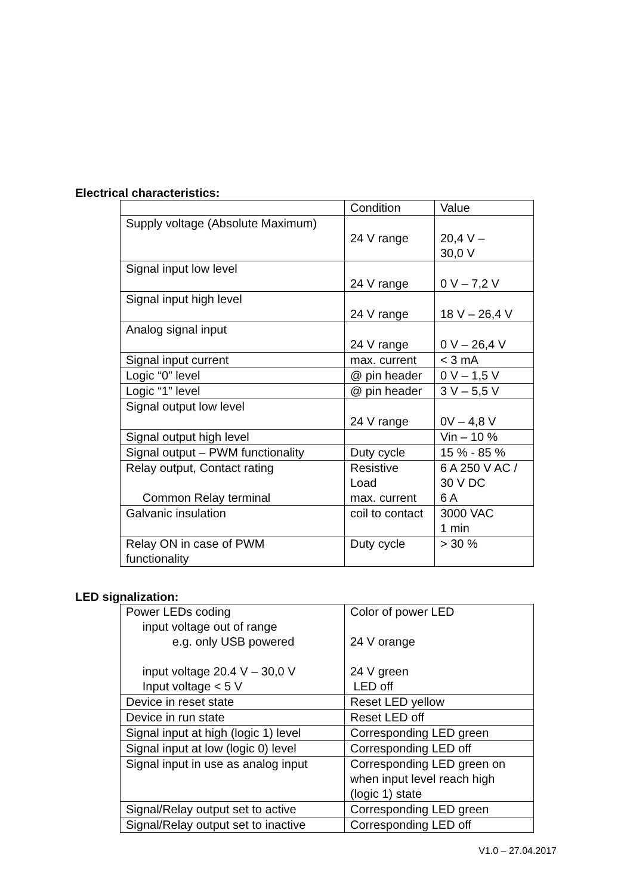Electrical characteristics:
| | Condition | Value |
| Supply voltage (Absolute Maximum) | 24 V range | 20,4 V – 30,0 V |
| Signal input low level | 24 V range | 0 V – 7,2 V |
| Signal input high level | 24 V range | 18 V – 26,4 V |
| Analog signal input | 24 V range | 0 V – 26,4 V |
| Signal input current | max. current | < 3 mA |
| Logic “0” level | @ pin header | 0 V – 1,5 V |
| Logic “1” level | @ pin header | 3 V – 5,5 V |
| Signal output low level | 24 V range | 0V – 4,8 V |
| Signal output high level | | Vin – 10 % |
| Signal output – PWM functionality | Duty cycle | 15 % - 85 % |
| Relay output, Contact rating Common Relay terminal | Resistive Load max. current | 6 A 250 V AC / 30 V DC 6 A |
| Galvanic insulation | coil to contact | 3000 VAC 1 min |
| Relay ON in case of PWM functionality | Duty cycle | > 30 % |
LED signalization:
| Power LEDs coding input voltage out of range e.g. only USB powered input voltage 20.4 V – 30,0 V Input voltage < 5 V | Color of power LED 24 V orange 24 V green LED off |
| Device in reset state | Reset LED yellow |
| Device in run state | Reset LED off |
| Signal input at high (logic 1) level | Corresponding LED green |
| Signal input at low (logic 0) level | Corresponding LED off |
| Signal input in use as analog input | Corresponding LED green on when input level reach high (logic 1) state |
| Signal/Relay output set to active | Corresponding LED green |
| Signal/Relay output set to inactive | Corresponding LED off |
V1.0 – 27.04.2017